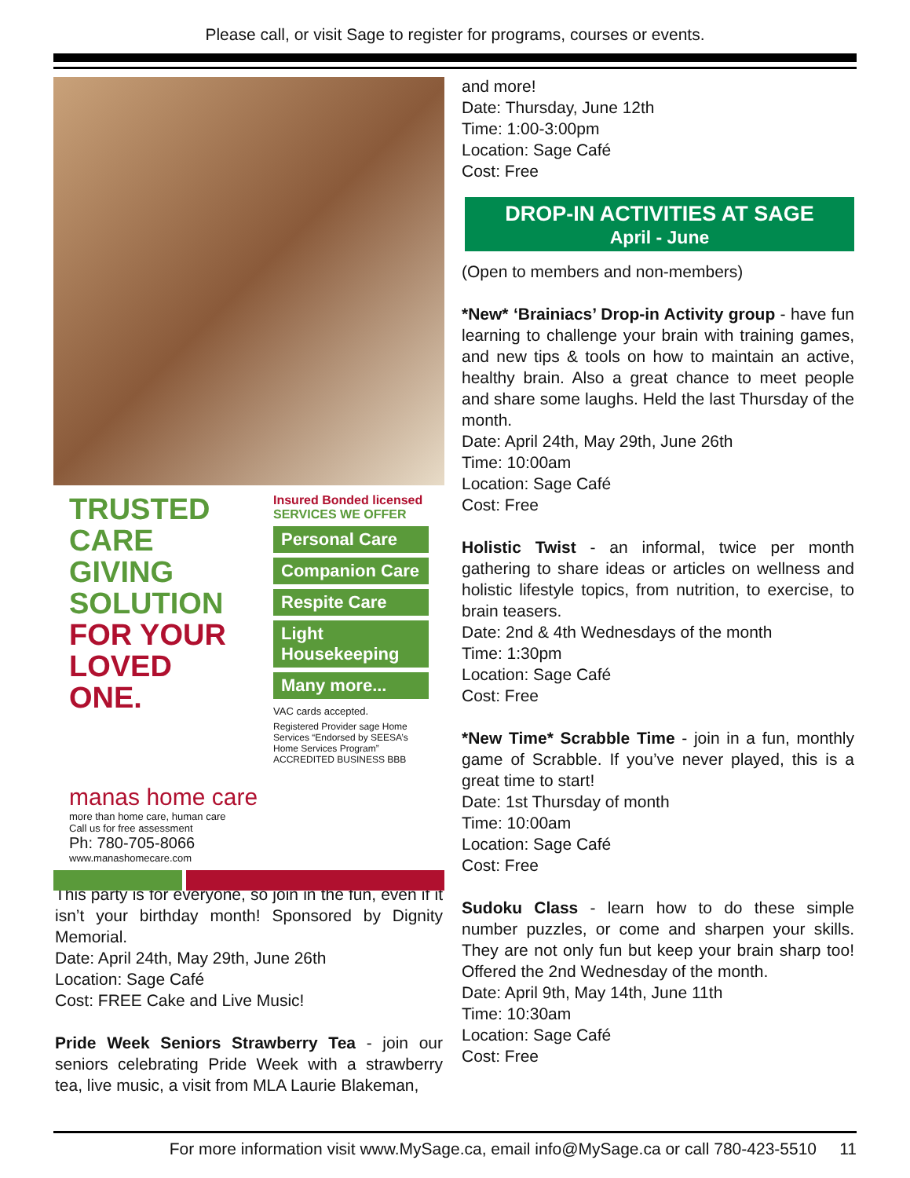Please call, or visit Sage to register for programs, courses or events.
TRUSTED CARE GIVING SOLUTION FOR YOUR LOVED ONE.
Insured Bonded licensed
SERVICES WE OFFER
Personal Care
Companion Care
Respite Care
Light Housekeeping
Many more...
VAC cards accepted.
Registered Provider sage Home Services “Endorsed by SEESA’s Home Services Program” ACCREDITED BUSINESS BBB
manas home care
more than home care, human care
Call us for free assessment
Ph: 780-705-8066
www.manashomecare.com
This party is for everyone, so join in the fun, even if it isn’t your birthday month! Sponsored by Dignity Memorial.
Date: April 24th, May 29th, June 26th
Location: Sage Café
Cost: FREE Cake and Live Music!
Pride Week Seniors Strawberry Tea - join our seniors celebrating Pride Week with a strawberry tea, live music, a visit from MLA Laurie Blakeman,
and more!
Date: Thursday, June 12th
Time: 1:00-3:00pm
Location: Sage Café
Cost: Free
DROP-IN ACTIVITIES AT SAGE
April - June
(Open to members and non-members)
*New* ‘Brainiacs’ Drop-in Activity group - have fun learning to challenge your brain with training games, and new tips & tools on how to maintain an active, healthy brain. Also a great chance to meet people and share some laughs. Held the last Thursday of the month.
Date: April 24th, May 29th, June 26th
Time: 10:00am
Location: Sage Café
Cost: Free
Holistic Twist - an informal, twice per month gathering to share ideas or articles on wellness and holistic lifestyle topics, from nutrition, to exercise, to brain teasers.
Date: 2nd & 4th Wednesdays of the month
Time: 1:30pm
Location: Sage Café
Cost: Free
*New Time* Scrabble Time - join in a fun, monthly game of Scrabble. If you’ve never played, this is a great time to start!
Date: 1st Thursday of month
Time: 10:00am
Location: Sage Café
Cost: Free
Sudoku Class - learn how to do these simple number puzzles, or come and sharpen your skills. They are not only fun but keep your brain sharp too! Offered the 2nd Wednesday of the month.
Date: April 9th, May 14th, June 11th
Time: 10:30am
Location: Sage Café
Cost: Free
For more information visit www.MySage.ca, email info@MySage.ca or call 780-423-5510 11